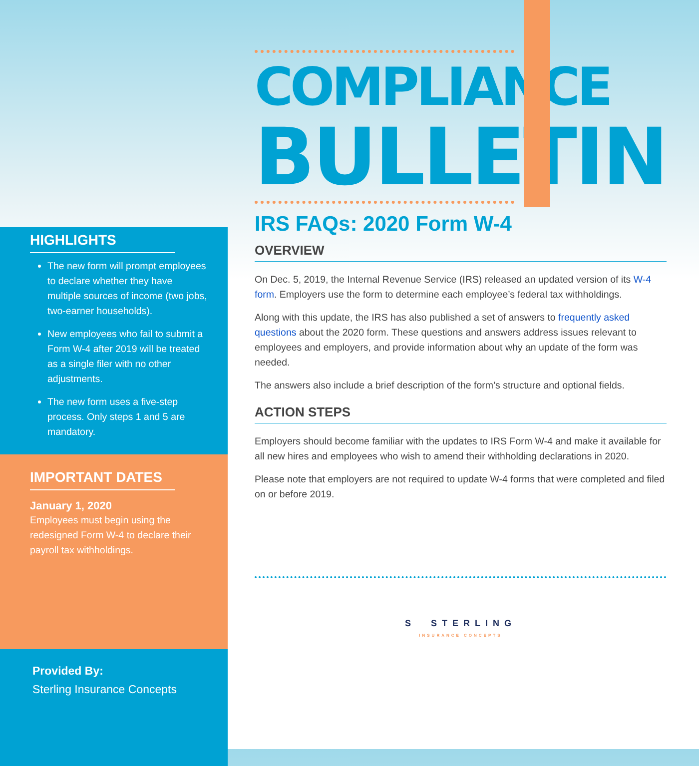HIGHLIGHTS
The new form will prompt employees to declare whether they have multiple sources of income (two jobs, two-earner households).
New employees who fail to submit a Form W-4 after 2019 will be treated as a single filer with no other adjustments.
The new form uses a five-step process. Only steps 1 and 5 are mandatory.
IMPORTANT DATES
January 1, 2020
Employees must begin using the redesigned Form W-4 to declare their payroll tax withholdings.
Provided By:
Sterling Insurance Concepts
COMPLIANCE
BULLETIN
IRS FAQs: 2020 Form W-4
OVERVIEW
On Dec. 5, 2019, the Internal Revenue Service (IRS) released an updated version of its W-4 form. Employers use the form to determine each employee’s federal tax withholdings.
Along with this update, the IRS has also published a set of answers to frequently asked questions about the 2020 form. These questions and answers address issues relevant to employees and employers, and provide information about why an update of the form was needed.
The answers also include a brief description of the form’s structure and optional fields.
ACTION STEPS
Employers should become familiar with the updates to IRS Form W-4 and make it available for all new hires and employees who wish to amend their withholding declarations in 2020.
Please note that employers are not required to update W-4 forms that were completed and filed on or before 2019.
S STERLING
INSURANCE CONCEPTS